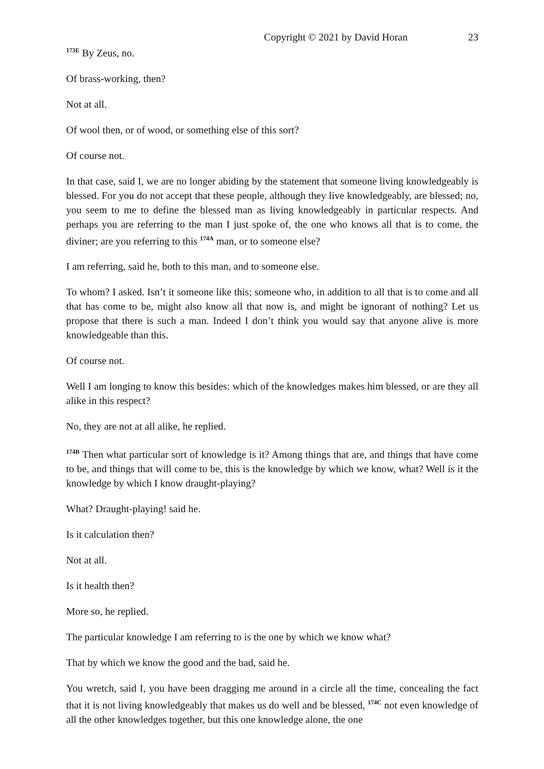Copyright © 2021 by David Horan 23
<sup>173E</sup> By Zeus, no.
Of brass-working, then?
Not at all.
Of wool then, or of wood, or something else of this sort?
Of course not.
In that case, said I, we are no longer abiding by the statement that someone living knowledgeably is blessed. For you do not accept that these people, although they live knowledgeably, are blessed; no, you seem to me to define the blessed man as living knowledgeably in particular respects. And perhaps you are referring to the man I just spoke of, the one who knows all that is to come, the diviner; are you referring to this <sup>174A</sup> man, or to someone else?
I am referring, said he, both to this man, and to someone else.
To whom? I asked. Isn’t it someone like this; someone who, in addition to all that is to come and all that has come to be, might also know all that now is, and might be ignorant of nothing? Let us propose that there is such a man. Indeed I don’t think you would say that anyone alive is more knowledgeable than this.
Of course not.
Well I am longing to know this besides: which of the knowledges makes him blessed, or are they all alike in this respect?
No, they are not at all alike, he replied.
<sup>174B</sup> Then what particular sort of knowledge is it? Among things that are, and things that have come to be, and things that will come to be, this is the knowledge by which we know, what? Well is it the knowledge by which I know draught-playing?
What? Draught-playing! said he.
Is it calculation then?
Not at all.
Is it health then?
More so, he replied.
The particular knowledge I am referring to is the one by which we know what?
That by which we know the good and the bad, said he.
You wretch, said I, you have been dragging me around in a circle all the time, concealing the fact that it is not living knowledgeably that makes us do well and be blessed, <sup>174C</sup> not even knowledge of all the other knowledges together, but this one knowledge alone, the one